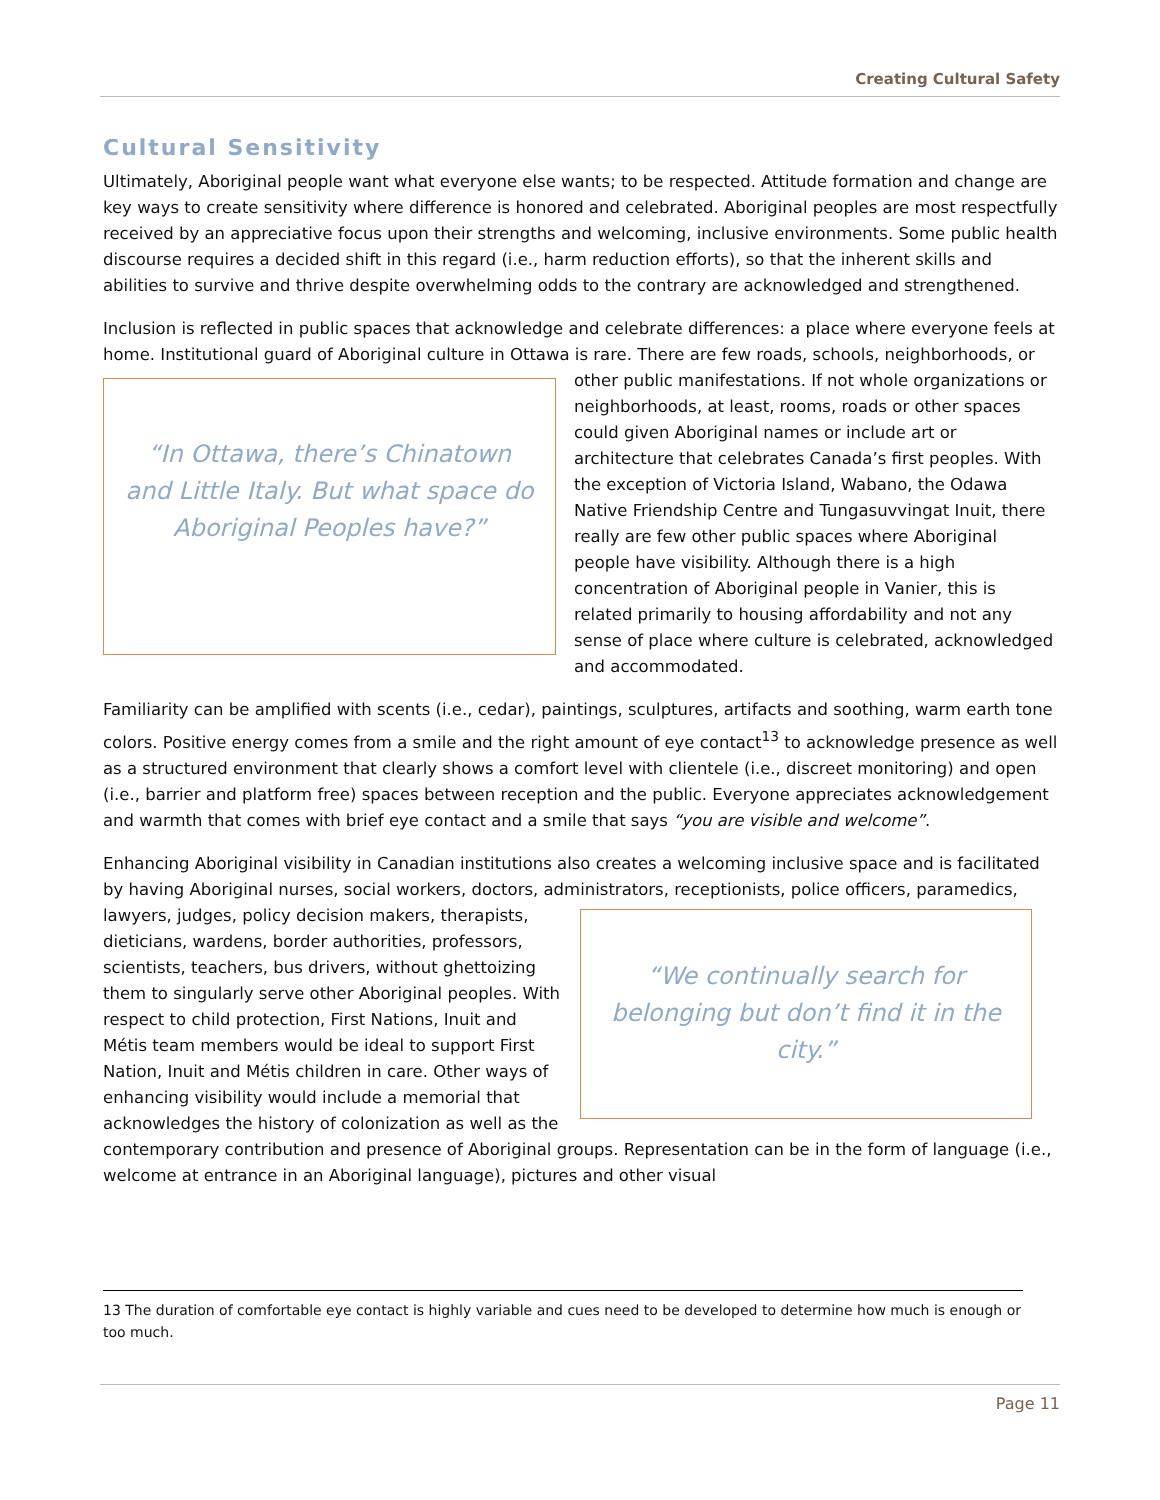Creating Cultural Safety
Cultural Sensitivity
Ultimately, Aboriginal people want what everyone else wants; to be respected. Attitude formation and change are key ways to create sensitivity where difference is honored and celebrated. Aboriginal peoples are most respectfully received by an appreciative focus upon their strengths and welcoming, inclusive environments. Some public health discourse requires a decided shift in this regard (i.e., harm reduction efforts), so that the inherent skills and abilities to survive and thrive despite overwhelming odds to the contrary are acknowledged and strengthened.
Inclusion is reflected in public spaces that acknowledge and celebrate differences: a place where everyone feels at home. Institutional guard of Aboriginal culture in Ottawa is rare. There are few roads, schools,
“In Ottawa, there’s Chinatown and Little Italy. But what space do Aboriginal Peoples have?”
neighborhoods, or other public manifestations. If not whole organizations or neighborhoods, at least, rooms, roads or other spaces could given Aboriginal names or include art or architecture that celebrates Canada’s first peoples. With the exception of Victoria Island, Wabano, the Odawa Native Friendship Centre and Tungasuvvingat Inuit, there really are few other public spaces where Aboriginal people have visibility. Although there is a high concentration of Aboriginal people in Vanier, this is related primarily to housing affordability and not any sense of place where culture is celebrated, acknowledged and accommodated.
Familiarity can be amplified with scents (i.e., cedar), paintings, sculptures, artifacts and soothing, warm earth tone colors. Positive energy comes from a smile and the right amount of eye contact<sup>13</sup> to acknowledge presence as well as a structured environment that clearly shows a comfort level with clientele (i.e., discreet monitoring) and open (i.e., barrier and platform free) spaces between reception and the public. Everyone appreciates acknowledgement and warmth that comes with brief eye contact and a smile that says “you are visible and welcome”.
Enhancing Aboriginal visibility in Canadian institutions also creates a welcoming inclusive space and is facilitated by having Aboriginal nurses, social workers, doctors, administrators, receptionists, police officers,
“We continually search for belonging but don’t find it in the city.”
paramedics, lawyers, judges, policy decision makers, therapists, dieticians, wardens, border authorities, professors, scientists, teachers, bus drivers, without ghettoizing them to singularly serve other Aboriginal peoples. With respect to child protection, First Nations, Inuit and Métis team members would be ideal to support First Nation, Inuit and Métis children in care. Other ways of enhancing visibility would include a memorial that acknowledges the history of colonization as well as the contemporary contribution and presence of Aboriginal groups. Representation can be in the form of language (i.e., welcome at entrance in an Aboriginal language), pictures and other visual
13 The duration of comfortable eye contact is highly variable and cues need to be developed to determine how much is enough or too much.
Page 11